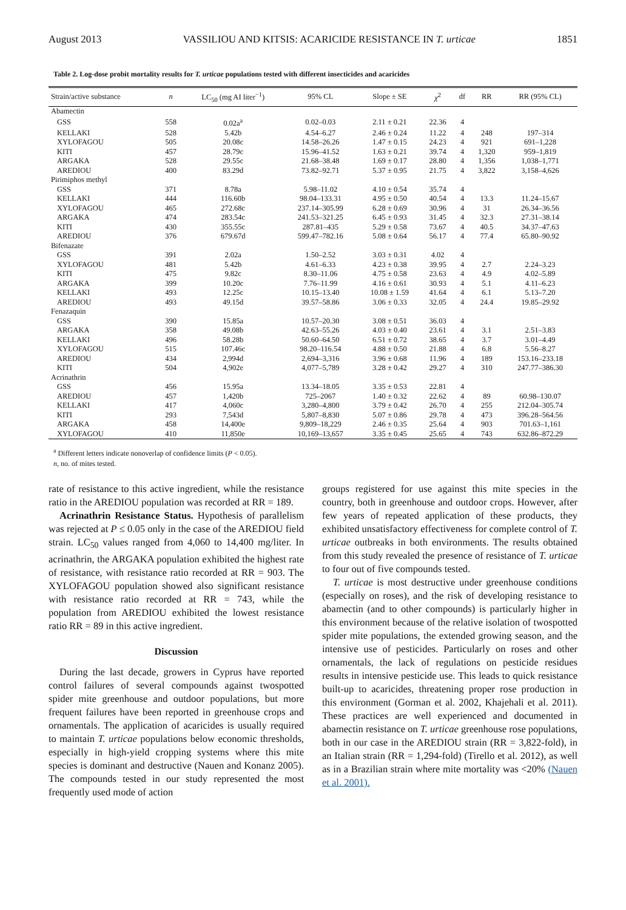August 2013 VASSILIOU AND KITSIS: ACARICIDE RESISTANCE IN T. urticae 1851
Table 2. Log-dose probit mortality results for T. urticae populations tested with different insecticides and acaricides
| Strain/active substance | n | LC<sub>50</sub> (mg AI liter<sup>−1</sup>) | 95% CL | Slope ± SE | χ<sup>2</sup> | df | RR | RR (95% CL) |
| --- | --- | --- | --- | --- | --- | --- | --- | --- |
| Abamectin | | | | | | | | |
| GSS | 558 | 0.02a<sup>a</sup> | 0.02–0.03 | 2.11 ± 0.21 | 22.36 | 4 | | |
| KELLAKI | 528 | 5.42b | 4.54–6.27 | 2.46 ± 0.24 | 11.22 | 4 | 248 | 197–314 |
| XYLOFAGOU | 505 | 20.08c | 14.58–26.26 | 1.47 ± 0.15 | 24.23 | 4 | 921 | 691–1,228 |
| KITI | 457 | 28.79c | 15.96–41.52 | 1.63 ± 0.21 | 39.74 | 4 | 1,320 | 959–1,819 |
| ARGAKA | 528 | 29.55c | 21.68–38.48 | 1.69 ± 0.17 | 28.80 | 4 | 1,356 | 1,038–1,771 |
| AREDIOU | 400 | 83.29d | 73.82–92.71 | 5.37 ± 0.95 | 21.75 | 4 | 3,822 | 3,158–4,626 |
| Pirimiphos methyl | | | | | | | | |
| GSS | 371 | 8.78a | 5.98–11.02 | 4.10 ± 0.54 | 35.74 | 4 | | |
| KELLAKI | 444 | 116.60b | 98.04–133.31 | 4.95 ± 0.50 | 40.54 | 4 | 13.3 | 11.24–15.67 |
| XYLOFAGOU | 465 | 272.68c | 237.14–305.99 | 6.28 ± 0.69 | 30.96 | 4 | 31 | 26.34–36.56 |
| ARGAKA | 474 | 283.54c | 241.53–321.25 | 6.45 ± 0.93 | 31.45 | 4 | 32.3 | 27.31–38.14 |
| KITI | 430 | 355.55c | 287.81–435 | 5.29 ± 0.58 | 73.67 | 4 | 40.5 | 34.37–47.63 |
| AREDIOU | 376 | 679.67d | 599.47–782.16 | 5.08 ± 0.64 | 56.17 | 4 | 77.4 | 65.80–90.92 |
| Bifenazate | | | | | | | | |
| GSS | 391 | 2.02a | 1.50–2.52 | 3.03 ± 0.31 | 4.02 | 4 | | |
| XYLOFAGOU | 481 | 5.42b | 4.61–6.33 | 4.23 ± 0.38 | 39.95 | 4 | 2.7 | 2.24–3.23 |
| KITI | 475 | 9.82c | 8.30–11.06 | 4.75 ± 0.58 | 23.63 | 4 | 4.9 | 4.02–5.89 |
| ARGAKA | 399 | 10.20c | 7.76–11.99 | 4.16 ± 0.61 | 30.93 | 4 | 5.1 | 4.11–6.23 |
| KELLAKI | 493 | 12.25c | 10.15–13.40 | 10.08 ± 1.59 | 41.64 | 4 | 6.1 | 5.13–7.20 |
| AREDIOU | 493 | 49.15d | 39.57–58.86 | 3.06 ± 0.33 | 32.05 | 4 | 24.4 | 19.85–29.92 |
| Fenazaquin | | | | | | | | |
| GSS | 390 | 15.85a | 10.57–20.30 | 3.08 ± 0.51 | 36.03 | 4 | | |
| ARGAKA | 358 | 49.08b | 42.63–55.26 | 4.03 ± 0.40 | 23.61 | 4 | 3.1 | 2.51–3.83 |
| KELLAKI | 496 | 58.28b | 50.60–64.50 | 6.51 ± 0.72 | 38.65 | 4 | 3.7 | 3.01–4.49 |
| XYLOFAGOU | 515 | 107.46c | 98.20–116.54 | 4.88 ± 0.50 | 21.88 | 4 | 6.8 | 5.56–8.27 |
| AREDIOU | 434 | 2,994d | 2,694–3,316 | 3.96 ± 0.68 | 11.96 | 4 | 189 | 153.16–233.18 |
| KITI | 504 | 4,902e | 4,077–5,789 | 3.28 ± 0.42 | 29.27 | 4 | 310 | 247.77–386.30 |
| Acrinathrin | | | | | | | | |
| GSS | 456 | 15.95a | 13.34–18.05 | 3.35 ± 0.53 | 22.81 | 4 | | |
| AREDIOU | 457 | 1,420b | 725–2067 | 1.40 ± 0.32 | 22.62 | 4 | 89 | 60.98–130.07 |
| KELLAKI | 417 | 4,060c | 3,280–4,800 | 3.79 ± 0.42 | 26.70 | 4 | 255 | 212.04–305.74 |
| KITI | 293 | 7,543d | 5,807–8,830 | 5.07 ± 0.86 | 29.78 | 4 | 473 | 396.28–564.56 |
| ARGAKA | 458 | 14,400e | 9,809–18,229 | 2.46 ± 0.35 | 25.64 | 4 | 903 | 701.63–1,161 |
| XYLOFAGOU | 410 | 11,850e | 10,169–13,657 | 3.35 ± 0.45 | 25.65 | 4 | 743 | 632.86–872.29 |
<sup>a</sup> Different letters indicate nonoverlap of confidence limits (P < 0.05).
n, no. of mites tested.
rate of resistance to this active ingredient, while the resistance ratio in the AREDIOU population was recorded at RR = 189.
Acrinathrin Resistance Status. Hypothesis of parallelism was rejected at P ≤ 0.05 only in the case of the AREDIOU field strain. LC<sub>50</sub> values ranged from 4,060 to 14,400 mg/liter. In acrinathrin, the ARGAKA population exhibited the highest rate of resistance, with resistance ratio recorded at RR = 903. The XYLOFAGOU population showed also significant resistance with resistance ratio recorded at RR = 743, while the population from AREDIOU exhibited the lowest resistance ratio RR = 89 in this active ingredient.
Discussion
During the last decade, growers in Cyprus have reported control failures of several compounds against twospotted spider mite greenhouse and outdoor populations, but more frequent failures have been reported in greenhouse crops and ornamentals. The application of acaricides is usually required to maintain T. urticae populations below economic thresholds, especially in high-yield cropping systems where this mite species is dominant and destructive (Nauen and Konanz 2005). The compounds tested in our study represented the most frequently used mode of action
groups registered for use against this mite species in the country, both in greenhouse and outdoor crops. However, after few years of repeated application of these products, they exhibited unsatisfactory effectiveness for complete control of T. urticae outbreaks in both environments. The results obtained from this study revealed the presence of resistance of T. urticae to four out of five compounds tested.
T. urticae is most destructive under greenhouse conditions (especially on roses), and the risk of developing resistance to abamectin (and to other compounds) is particularly higher in this environment because of the relative isolation of twospotted spider mite populations, the extended growing season, and the intensive use of pesticides. Particularly on roses and other ornamentals, the lack of regulations on pesticide residues results in intensive pesticide use. This leads to quick resistance built-up to acaricides, threatening proper rose production in this environment (Gorman et al. 2002, Khajehali et al. 2011). These practices are well experienced and documented in abamectin resistance on T. urticae greenhouse rose populations, both in our case in the AREDIOU strain (RR = 3,822-fold), in an Italian strain (RR = 1,294-fold) (Tirello et al. 2012), as well as in a Brazilian strain where mite mortality was <20% (Nauen et al. 2001).